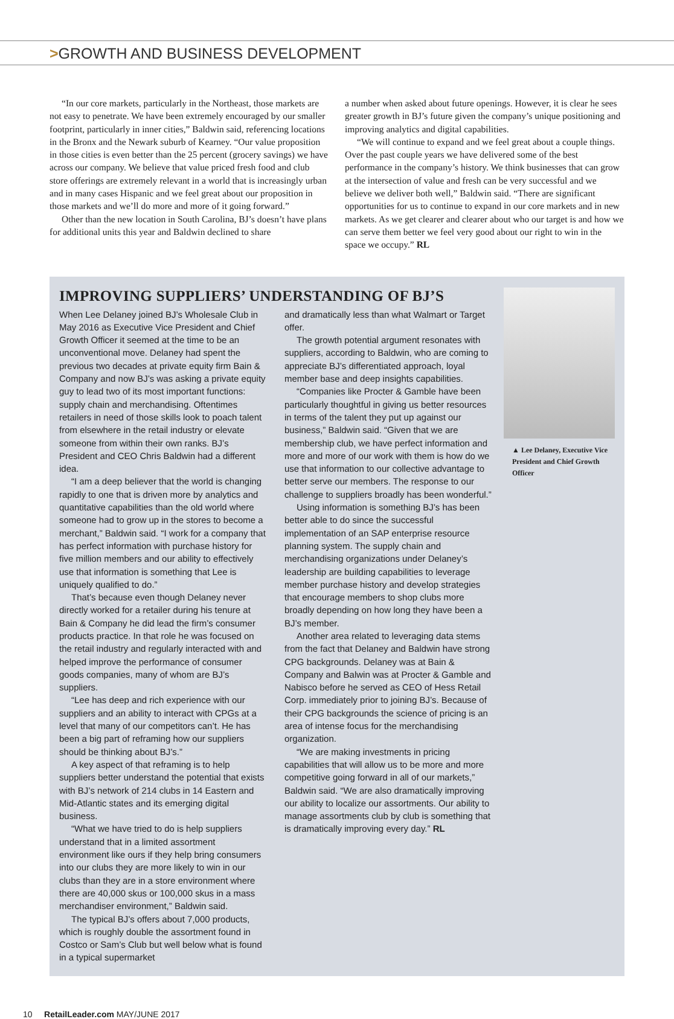>GROWTH AND BUSINESS DEVELOPMENT
“In our core markets, particularly in the Northeast, those markets are not easy to penetrate. We have been extremely encouraged by our smaller footprint, particularly in inner cities,” Baldwin said, referencing locations in the Bronx and the Newark suburb of Kearney. “Our value proposition in those cities is even better than the 25 percent (grocery savings) we have across our company. We believe that value priced fresh food and club store offerings are extremely relevant in a world that is increasingly urban and in many cases Hispanic and we feel great about our proposition in those markets and we’ll do more and more of it going forward.”
Other than the new location in South Carolina, BJ’s doesn’t have plans for additional units this year and Baldwin declined to share
a number when asked about future openings. However, it is clear he sees greater growth in BJ’s future given the company’s unique positioning and improving analytics and digital capabilities.
“We will continue to expand and we feel great about a couple things. Over the past couple years we have delivered some of the best performance in the company’s history. We think businesses that can grow at the intersection of value and fresh can be very successful and we believe we deliver both well,” Baldwin said. “There are significant opportunities for us to continue to expand in our core markets and in new markets. As we get clearer and clearer about who our target is and how we can serve them better we feel very good about our right to win in the space we occupy.” RL
▲ Lee Delaney, Executive Vice President and Chief Growth Officer
IMPROVING SUPPLIERS’ UNDERSTANDING OF BJ’S
When Lee Delaney joined BJ’s Wholesale Club in May 2016 as Executive Vice President and Chief Growth Officer it seemed at the time to be an unconventional move. Delaney had spent the previous two decades at private equity firm Bain & Company and now BJ’s was asking a private equity guy to lead two of its most important functions: supply chain and merchandising. Oftentimes retailers in need of those skills look to poach talent from elsewhere in the retail industry or elevate someone from within their own ranks. BJ’s President and CEO Chris Baldwin had a different idea.
“I am a deep believer that the world is changing rapidly to one that is driven more by analytics and quantitative capabilities than the old world where someone had to grow up in the stores to become a merchant,” Baldwin said. “I work for a company that has perfect information with purchase history for five million members and our ability to effectively use that information is something that Lee is uniquely qualified to do.”
That’s because even though Delaney never directly worked for a retailer during his tenure at Bain & Company he did lead the firm’s consumer products practice. In that role he was focused on the retail industry and regularly interacted with and helped improve the performance of consumer goods companies, many of whom are BJ’s suppliers.
“Lee has deep and rich experience with our suppliers and an ability to interact with CPGs at a level that many of our competitors can’t. He has been a big part of reframing how our suppliers should be thinking about BJ’s.”
A key aspect of that reframing is to help suppliers better understand the potential that exists with BJ’s network of 214 clubs in 14 Eastern and Mid-Atlantic states and its emerging digital business.
“What we have tried to do is help suppliers understand that in a limited assortment environment like ours if they help bring consumers into our clubs they are more likely to win in our clubs than they are in a store environment where there are 40,000 skus or 100,000 skus in a mass merchandiser environment,” Baldwin said.
The typical BJ’s offers about 7,000 products, which is roughly double the assortment found in Costco or Sam’s Club but well below what is found in a typical supermarket
and dramatically less than what Walmart or Target offer.
The growth potential argument resonates with suppliers, according to Baldwin, who are coming to appreciate BJ’s differentiated approach, loyal member base and deep insights capabilities.
“Companies like Procter & Gamble have been particularly thoughtful in giving us better resources in terms of the talent they put up against our business,” Baldwin said. “Given that we are membership club, we have perfect information and more and more of our work with them is how do we use that information to our collective advantage to better serve our members. The response to our challenge to suppliers broadly has been wonderful.”
Using information is something BJ’s has been better able to do since the successful implementation of an SAP enterprise resource planning system. The supply chain and merchandising organizations under Delaney’s leadership are building capabilities to leverage member purchase history and develop strategies that encourage members to shop clubs more broadly depending on how long they have been a BJ’s member.
Another area related to leveraging data stems from the fact that Delaney and Baldwin have strong CPG backgrounds. Delaney was at Bain & Company and Balwin was at Procter & Gamble and Nabisco before he served as CEO of Hess Retail Corp. immediately prior to joining BJ’s. Because of their CPG backgrounds the science of pricing is an area of intense focus for the merchandising organization.
“We are making investments in pricing capabilities that will allow us to be more and more competitive going forward in all of our markets,” Baldwin said. “We are also dramatically improving our ability to localize our assortments. Our ability to manage assortments club by club is something that is dramatically improving every day.” RL
10 RetailLeader.com MAY/JUNE 2017